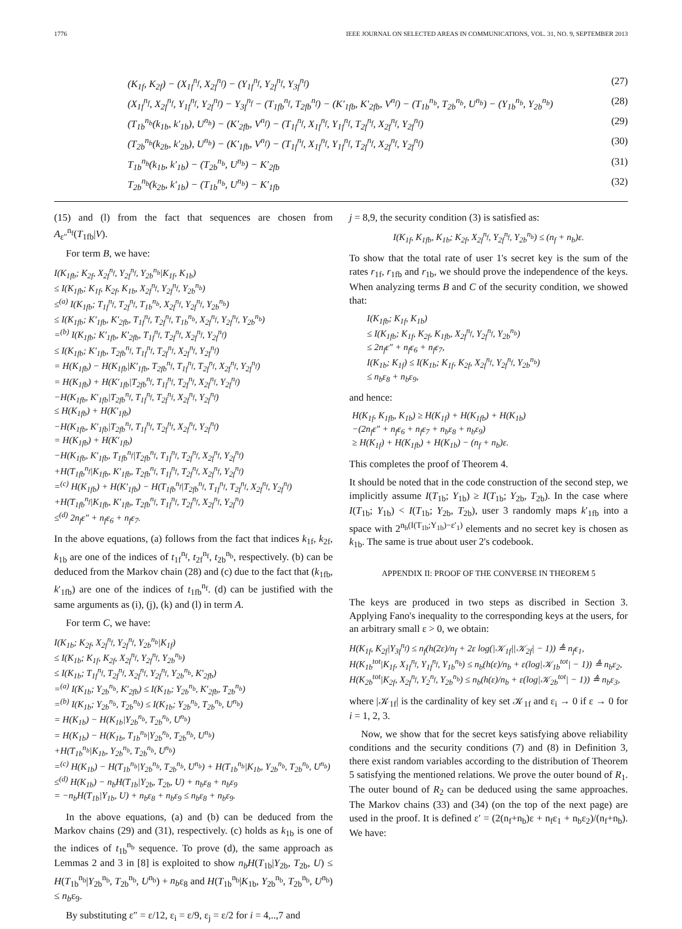1776 IEEE JOURNAL ON SELECTED AREAS IN COMMUNICATIONS, VOL. 31, NO. 9, SEPTEMBER 2013
(K<sub>1f</sub>, K<sub>2f</sub>) − (X<sub>1f</sub><sup>n<sub>f</sub></sup>, X<sub>2f</sub><sup>n<sub>f</sub></sup>) − (Y<sub>1f</sub><sup>n<sub>f</sub></sup>, Y<sub>2f</sub><sup>n<sub>f</sub></sup>, Y<sub>3f</sub><sup>n<sub>f</sub></sup>) (27)
(X<sub>1f</sub><sup>n<sub>f</sub></sup>, X<sub>2f</sub><sup>n<sub>f</sub></sup>, Y<sub>1f</sub><sup>n<sub>f</sub></sup>, Y<sub>2f</sub><sup>n<sub>f</sub></sup>) − Y<sub>3f</sub><sup>n<sub>f</sub></sup> − (T<sub>1fb</sub><sup>n<sub>f</sub></sup>, T<sub>2fb</sub><sup>n<sub>f</sub></sup>) − (K′<sub>1fb</sub>, K′<sub>2fb</sub>, V<sup>n<sub>f</sub></sup>) − (T<sub>1b</sub><sup>n<sub>b</sub></sup>, T<sub>2b</sub><sup>n<sub>b</sub></sup>, U<sup>n<sub>b</sub></sup>) − (Y<sub>1b</sub><sup>n<sub>b</sub></sup>, Y<sub>2b</sub><sup>n<sub>b</sub></sup>) (28)
(T<sub>1b</sub><sup>n<sub>b</sub></sup>(k<sub>1b</sub>, k′<sub>1b</sub>), U<sup>n<sub>b</sub></sup>) − (K′<sub>2fb</sub>, V<sup>n<sub>f</sub></sup>) − (T<sub>1f</sub><sup>n<sub>f</sub></sup>, X<sub>1f</sub><sup>n<sub>f</sub></sup>, Y<sub>1f</sub><sup>n<sub>f</sub></sup>, T<sub>2f</sub><sup>n<sub>f</sub></sup>, X<sub>2f</sub><sup>n<sub>f</sub></sup>, Y<sub>2f</sub><sup>n<sub>f</sub></sup>) (29)
(T<sub>2b</sub><sup>n<sub>b</sub></sup>(k<sub>2b</sub>, k′<sub>2b</sub>), U<sup>n<sub>b</sub></sup>) − (K′<sub>1fb</sub>, V<sup>n<sub>f</sub></sup>) − (T<sub>1f</sub><sup>n<sub>f</sub></sup>, X<sub>1f</sub><sup>n<sub>f</sub></sup>, Y<sub>1f</sub><sup>n<sub>f</sub></sup>, T<sub>2f</sub><sup>n<sub>f</sub></sup>, X<sub>2f</sub><sup>n<sub>f</sub></sup>, Y<sub>2f</sub><sup>n<sub>f</sub></sup>) (30)
T<sub>1b</sub><sup>n<sub>b</sub></sup>(k<sub>1b</sub>, k′<sub>1b</sub>) − (T<sub>2b</sub><sup>n<sub>b</sub></sup>, U<sup>n<sub>b</sub></sup>) − K′<sub>2fb</sub> (31)
T<sub>2b</sub><sup>n<sub>b</sub></sup>(k<sub>2b</sub>, k′<sub>1b</sub>) − (T<sub>1b</sub><sup>n<sub>b</sub></sup>, U<sup>n<sub>b</sub></sup>) − K′<sub>1fb</sub> (32)
(15) and (l) from the fact that sequences are chosen from A<sub>ε″</sub><sup>n<sub>f</sub></sup>(T<sub>1fb</sub>|V).
For term B, we have:
I(K<sub>1fb</sub>; K<sub>2f</sub>, X<sub>2f</sub><sup>n<sub>f</sub></sup>, Y<sub>2f</sub><sup>n<sub>f</sub></sup>, Y<sub>2b</sub><sup>n<sub>b</sub></sup>|K<sub>1f</sub>, K<sub>1b</sub>)
≤ I(K<sub>1fb</sub>; K<sub>1f</sub>, K<sub>2f</sub>, K<sub>1b</sub>, X<sub>2f</sub><sup>n<sub>f</sub></sup>, Y<sub>2f</sub><sup>n<sub>f</sub></sup>, Y<sub>2b</sub><sup>n<sub>b</sub></sup>)
≤<sup>(a)</sup> I(K<sub>1fb</sub>; T<sub>1f</sub><sup>n<sub>f</sub></sup>, T<sub>2f</sub><sup>n<sub>f</sub></sup>, T<sub>1b</sub><sup>n<sub>b</sub></sup>, X<sub>2f</sub><sup>n<sub>f</sub></sup>, Y<sub>2f</sub><sup>n<sub>f</sub></sup>, Y<sub>2b</sub><sup>n<sub>b</sub></sup>)
≤ I(K<sub>1fb</sub>; K′<sub>1fb</sub>, K′<sub>2fb</sub>, T<sub>1f</sub><sup>n<sub>f</sub></sup>, T<sub>2f</sub><sup>n<sub>f</sub></sup>, T<sub>1b</sub><sup>n<sub>b</sub></sup>, X<sub>2f</sub><sup>n<sub>f</sub></sup>, Y<sub>2f</sub><sup>n<sub>f</sub></sup>, Y<sub>2b</sub><sup>n<sub>b</sub></sup>)
=<sup>(b)</sup> I(K<sub>1fb</sub>; K′<sub>1fb</sub>, K′<sub>2fb</sub>, T<sub>1f</sub><sup>n<sub>f</sub></sup>, T<sub>2f</sub><sup>n<sub>f</sub></sup>, X<sub>2f</sub><sup>n<sub>f</sub></sup>, Y<sub>2f</sub><sup>n<sub>f</sub></sup>)
≤ I(K<sub>1fb</sub>; K′<sub>1fb</sub>, T<sub>2fb</sub><sup>n<sub>f</sub></sup>, T<sub>1f</sub><sup>n<sub>f</sub></sup>, T<sub>2f</sub><sup>n<sub>f</sub></sup>, X<sub>2f</sub><sup>n<sub>f</sub></sup>, Y<sub>2f</sub><sup>n<sub>f</sub></sup>)
= H(K<sub>1fb</sub>) − H(K<sub>1fb</sub>|K′<sub>1fb</sub>, T<sub>2fb</sub><sup>n<sub>f</sub></sup>, T<sub>1f</sub><sup>n<sub>f</sub></sup>, T<sub>2f</sub><sup>n<sub>f</sub></sup>, X<sub>2f</sub><sup>n<sub>f</sub></sup>, Y<sub>2f</sub><sup>n<sub>f</sub></sup>)
= H(K<sub>1fb</sub>) + H(K′<sub>1fb</sub>|T<sub>2fb</sub><sup>n<sub>f</sub></sup>, T<sub>1f</sub><sup>n<sub>f</sub></sup>, T<sub>2f</sub><sup>n<sub>f</sub></sup>, X<sub>2f</sub><sup>n<sub>f</sub></sup>, Y<sub>2f</sub><sup>n<sub>f</sub></sup>)
−H(K<sub>1fb</sub>, K′<sub>1fb</sub>|T<sub>2fb</sub><sup>n<sub>f</sub></sup>, T<sub>1f</sub><sup>n<sub>f</sub></sup>, T<sub>2f</sub><sup>n<sub>f</sub></sup>, X<sub>2f</sub><sup>n<sub>f</sub></sup>, Y<sub>2f</sub><sup>n<sub>f</sub></sup>)
≤ H(K<sub>1fb</sub>) + H(K′<sub>1fb</sub>)
−H(K<sub>1fb</sub>, K′<sub>1fb</sub>|T<sub>2fb</sub><sup>n<sub>f</sub></sup>, T<sub>1f</sub><sup>n<sub>f</sub></sup>, T<sub>2f</sub><sup>n<sub>f</sub></sup>, X<sub>2f</sub><sup>n<sub>f</sub></sup>, Y<sub>2f</sub><sup>n<sub>f</sub></sup>)
= H(K<sub>1fb</sub>) + H(K′<sub>1fb</sub>)
−H(K<sub>1fb</sub>, K′<sub>1fb</sub>, T<sub>1fb</sub><sup>n<sub>f</sub></sup>|T<sub>2fb</sub><sup>n<sub>f</sub></sup>, T<sub>1f</sub><sup>n<sub>f</sub></sup>, T<sub>2f</sub><sup>n<sub>f</sub></sup>, X<sub>2f</sub><sup>n<sub>f</sub></sup>, Y<sub>2f</sub><sup>n<sub>f</sub></sup>)
+H(T<sub>1fb</sub><sup>n<sub>f</sub></sup>|K<sub>1fb</sub>, K′<sub>1fb</sub>, T<sub>2fb</sub><sup>n<sub>f</sub></sup>, T<sub>1f</sub><sup>n<sub>f</sub></sup>, T<sub>2f</sub><sup>n<sub>f</sub></sup>, X<sub>2f</sub><sup>n<sub>f</sub></sup>, Y<sub>2f</sub><sup>n<sub>f</sub></sup>)
=<sup>(c)</sup> H(K<sub>1fb</sub>) + H(K′<sub>1fb</sub>) − H(T<sub>1fb</sub><sup>n<sub>f</sub></sup>|T<sub>2fb</sub><sup>n<sub>f</sub></sup>, T<sub>1f</sub><sup>n<sub>f</sub></sup>, T<sub>2f</sub><sup>n<sub>f</sub></sup>, X<sub>2f</sub><sup>n<sub>f</sub></sup>, Y<sub>2f</sub><sup>n<sub>f</sub></sup>)
+H(T<sub>1fb</sub><sup>n<sub>f</sub></sup>|K<sub>1fb</sub>, K′<sub>1fb</sub>, T<sub>2fb</sub><sup>n<sub>f</sub></sup>, T<sub>1f</sub><sup>n<sub>f</sub></sup>, T<sub>2f</sub><sup>n<sub>f</sub></sup>, X<sub>2f</sub><sup>n<sub>f</sub></sup>, Y<sub>2f</sub><sup>n<sub>f</sub></sup>)
≤<sup>(d)</sup> 2n<sub>f</sub>ε″ + n<sub>f</sub>ε<sub>6</sub> + n<sub>f</sub>ε<sub>7</sub>.
In the above equations, (a) follows from the fact that indices k<sub>1f</sub>, k<sub>2f</sub>, k<sub>1b</sub> are one of the indices of t<sub>1f</sub><sup>n<sub>f</sub></sup>, t<sub>2f</sub><sup>n<sub>f</sub></sup>, t<sub>2b</sub><sup>n<sub>b</sub></sup>, respectively. (b) can be deduced from the Markov chain (28) and (c) due to the fact that (k<sub>1fb</sub>, k′<sub>1fb</sub>) are one of the indices of t<sub>1fb</sub><sup>n<sub>f</sub></sup>. (d) can be justified with the same arguments as (i), (j), (k) and (l) in term A.
For term C, we have:
I(K<sub>1b</sub>; K<sub>2f</sub>, X<sub>2f</sub><sup>n<sub>f</sub></sup>, Y<sub>2f</sub><sup>n<sub>f</sub></sup>, Y<sub>2b</sub><sup>n<sub>b</sub></sup>|K<sub>1f</sub>)
≤ I(K<sub>1b</sub>; K<sub>1f</sub>, K<sub>2f</sub>, X<sub>2f</sub><sup>n<sub>f</sub></sup>, Y<sub>2f</sub><sup>n<sub>f</sub></sup>, Y<sub>2b</sub><sup>n<sub>b</sub></sup>)
≤ I(K<sub>1b</sub>; T<sub>1f</sub><sup>n<sub>f</sub></sup>, T<sub>2f</sub><sup>n<sub>f</sub></sup>, X<sub>2f</sub><sup>n<sub>f</sub></sup>, Y<sub>2f</sub><sup>n<sub>f</sub></sup>, Y<sub>2b</sub><sup>n<sub>b</sub></sup>, K′<sub>2fb</sub>)
=<sup>(a)</sup> I(K<sub>1b</sub>; Y<sub>2b</sub><sup>n<sub>b</sub></sup>, K′<sub>2fb</sub>) ≤ I(K<sub>1b</sub>; Y<sub>2b</sub><sup>n<sub>b</sub></sup>, K′<sub>2fb</sub>, T<sub>2b</sub><sup>n<sub>b</sub></sup>)
=<sup>(b)</sup> I(K<sub>1b</sub>; Y<sub>2b</sub><sup>n<sub>b</sub></sup>, T<sub>2b</sub><sup>n<sub>b</sub></sup>) ≤ I(K<sub>1b</sub>; Y<sub>2b</sub><sup>n<sub>b</sub></sup>, T<sub>2b</sub><sup>n<sub>b</sub></sup>, U<sup>n<sub>b</sub></sup>)
= H(K<sub>1b</sub>) − H(K<sub>1b</sub>|Y<sub>2b</sub><sup>n<sub>b</sub></sup>, T<sub>2b</sub><sup>n<sub>b</sub></sup>, U<sup>n<sub>b</sub></sup>)
= H(K<sub>1b</sub>) − H(K<sub>1b</sub>, T<sub>1b</sub><sup>n<sub>b</sub></sup>|Y<sub>2b</sub><sup>n<sub>b</sub></sup>, T<sub>2b</sub><sup>n<sub>b</sub></sup>, U<sup>n<sub>b</sub></sup>)
+H(T<sub>1b</sub><sup>n<sub>b</sub></sup>|K<sub>1b</sub>, Y<sub>2b</sub><sup>n<sub>b</sub></sup>, T<sub>2b</sub><sup>n<sub>b</sub></sup>, U<sup>n<sub>b</sub></sup>)
=<sup>(c)</sup> H(K<sub>1b</sub>) − H(T<sub>1b</sub><sup>n<sub>b</sub></sup>|Y<sub>2b</sub><sup>n<sub>b</sub></sup>, T<sub>2b</sub><sup>n<sub>b</sub></sup>, U<sup>n<sub>b</sub></sup>) + H(T<sub>1b</sub><sup>n<sub>b</sub></sup>|K<sub>1b</sub>, Y<sub>2b</sub><sup>n<sub>b</sub></sup>, T<sub>2b</sub><sup>n<sub>b</sub></sup>, U<sup>n<sub>b</sub></sup>)
≤<sup>(d)</sup> H(K<sub>1b</sub>) − n<sub>b</sub>H(T<sub>1b</sub>|Y<sub>2b</sub>, T<sub>2b</sub>, U) + n<sub>b</sub>ε<sub>8</sub> + n<sub>b</sub>ε<sub>9</sub>
= −n<sub>b</sub>H(T<sub>1b</sub>|Y<sub>1b</sub>, U) + n<sub>b</sub>ε<sub>8</sub> + n<sub>b</sub>ε<sub>9</sub> ≤ n<sub>b</sub>ε<sub>8</sub> + n<sub>b</sub>ε<sub>9</sub>.
In the above equations, (a) and (b) can be deduced from the Markov chains (29) and (31), respectively. (c) holds as k<sub>1b</sub> is one of the indices of t<sub>1b</sub><sup>n<sub>b</sub></sup> sequence. To prove (d), the same approach as Lemmas 2 and 3 in [8] is exploited to show n<sub>b</sub>H(T<sub>1b</sub>|Y<sub>2b</sub>, T<sub>2b</sub>, U) ≤ H(T<sub>1b</sub><sup>n<sub>b</sub></sup>|Y<sub>2b</sub><sup>n<sub>b</sub></sup>, T<sub>2b</sub><sup>n<sub>b</sub></sup>, U<sup>n<sub>b</sub></sup>) + n<sub>b</sub>ε<sub>8</sub> and H(T<sub>1b</sub><sup>n<sub>b</sub></sup>|K<sub>1b</sub>, Y<sub>2b</sub><sup>n<sub>b</sub></sup>, T<sub>2b</sub><sup>n<sub>b</sub></sup>, U<sup>n<sub>b</sub></sup>) ≤ n<sub>b</sub>ε<sub>9</sub>.
By substituting ε″ = ε/12, ε<sub>i</sub> = ε/9, ε<sub>j</sub> = ε/2 for i = 4,..,7 and
j = 8,9, the security condition (3) is satisfied as:
I(K<sub>1f</sub>, K<sub>1fb</sub>, K<sub>1b</sub>; K<sub>2f</sub>, X<sub>2f</sub><sup>n<sub>f</sub></sup>, Y<sub>2f</sub><sup>n<sub>f</sub></sup>, Y<sub>2b</sub><sup>n<sub>b</sub></sup>) ≤ (n<sub>f</sub> + n<sub>b</sub>)ε.
To show that the total rate of user 1's secret key is the sum of the rates r<sub>1f</sub>, r<sub>1fb</sub> and r<sub>1b</sub>, we should prove the independence of the keys. When analyzing terms B and C of the security condition, we showed that:
I(K<sub>1fb</sub>; K<sub>1f</sub>, K<sub>1b</sub>)
≤ I(K<sub>1fb</sub>; K<sub>1f</sub>, K<sub>2f</sub>, K<sub>1fb</sub>, X<sub>2f</sub><sup>n<sub>f</sub></sup>, Y<sub>2f</sub><sup>n<sub>f</sub></sup>, Y<sub>2b</sub><sup>n<sub>b</sub></sup>)
≤ 2n<sub>f</sub>ε″ + n<sub>f</sub>ε<sub>6</sub> + n<sub>f</sub>ε<sub>7</sub>,
I(K<sub>1b</sub>; K<sub>1f</sub>) ≤ I(K<sub>1b</sub>; K<sub>1f</sub>, K<sub>2f</sub>, X<sub>2f</sub><sup>n<sub>f</sub></sup>, Y<sub>2f</sub><sup>n<sub>f</sub></sup>, Y<sub>2b</sub><sup>n<sub>b</sub></sup>)
≤ n<sub>b</sub>ε<sub>8</sub> + n<sub>b</sub>ε<sub>9</sub>,
and hence:
H(K<sub>1f</sub>, K<sub>1fb</sub>, K<sub>1b</sub>) ≥ H(K<sub>1f</sub>) + H(K<sub>1fb</sub>) + H(K<sub>1b</sub>)
−(2n<sub>f</sub>ε″ + n<sub>f</sub>ε<sub>6</sub> + n<sub>f</sub>ε<sub>7</sub> + n<sub>b</sub>ε<sub>8</sub> + n<sub>b</sub>ε<sub>9</sub>)
≥ H(K<sub>1f</sub>) + H(K<sub>1fb</sub>) + H(K<sub>1b</sub>) − (n<sub>f</sub> + n<sub>b</sub>)ε.
This completes the proof of Theorem 4.
It should be noted that in the code construction of the second step, we implicitly assume I(T<sub>1b</sub>; Y<sub>1b</sub>) ≥ I(T<sub>1b</sub>; Y<sub>2b</sub>, T<sub>2b</sub>). In the case where I(T<sub>1b</sub>; Y<sub>1b</sub>) < I(T<sub>1b</sub>; Y<sub>2b</sub>, T<sub>2b</sub>), user 3 randomly maps k′<sub>1fb</sub> into a space with 2<sup>n<sub>b</sub>(I(T<sub>1b</sub>;Y<sub>1b</sub>)−ε′<sub>1</sub>)</sup> elements and no secret key is chosen as k<sub>1b</sub>. The same is true about user 2's codebook.
APPENDIX II: PROOF OF THE CONVERSE IN THEOREM 5
The keys are produced in two steps as discribed in Section 3. Applying Fano's inequality to the corresponding keys at the users, for an arbitrary small ε > 0, we obtain:
H(K<sub>1f</sub>, K<sub>2f</sub>|Y<sub>3f</sub><sup>n<sub>f</sub></sup>) ≤ n<sub>f</sub>(h(2ε)/n<sub>f</sub> + 2ε log(|𝒦<sub>1f</sub>||𝒦<sub>2f</sub>| − 1)) ≜ n<sub>f</sub>ε<sub>1</sub>,
H(K<sub>1b</sub><sup>tot</sup>|K<sub>1f</sub>, X<sub>1f</sub><sup>n<sub>f</sub></sup>, Y<sub>1f</sub><sup>n<sub>f</sub></sup>, Y<sub>1b</sub><sup>n<sub>b</sub></sup>) ≤ n<sub>b</sub>(h(ε)/n<sub>b</sub> + ε(log|𝒦<sub>1b</sub><sup>tot</sup>| − 1)) ≜ n<sub>b</sub>ε<sub>2</sub>,
H(K<sub>2b</sub><sup>tot</sup>|K<sub>2f</sub>, X<sub>2f</sub><sup>n<sub>f</sub></sup>, Y<sub>2</sub><sup>n<sub>f</sub></sup>, Y<sub>2b</sub><sup>n<sub>b</sub></sup>) ≤ n<sub>b</sub>(h(ε)/n<sub>b</sub> + ε(log|𝒦<sub>2b</sub><sup>tot</sup>| − 1)) ≜ n<sub>b</sub>ε<sub>3</sub>,
where |𝒦<sub>1f</sub>| is the cardinality of key set 𝒦<sub>1f</sub> and ε<sub>i</sub> → 0 if ε → 0 for i = 1, 2, 3.
Now, we show that for the secret keys satisfying above reliability conditions and the security conditions (7) and (8) in Definition 3, there exist random variables according to the distribution of Theorem 5 satisfying the mentioned relations. We prove the outer bound of R<sub>1</sub>. The outer bound of R<sub>2</sub> can be deduced using the same approaches. The Markov chains (33) and (34) (on the top of the next page) are used in the proof. It is defined ε′ = (2(n<sub>f</sub>+n<sub>b</sub>)ε + n<sub>f</sub>ε<sub>1</sub> + n<sub>b</sub>ε<sub>2</sub>)/(n<sub>f</sub>+n<sub>b</sub>). We have: